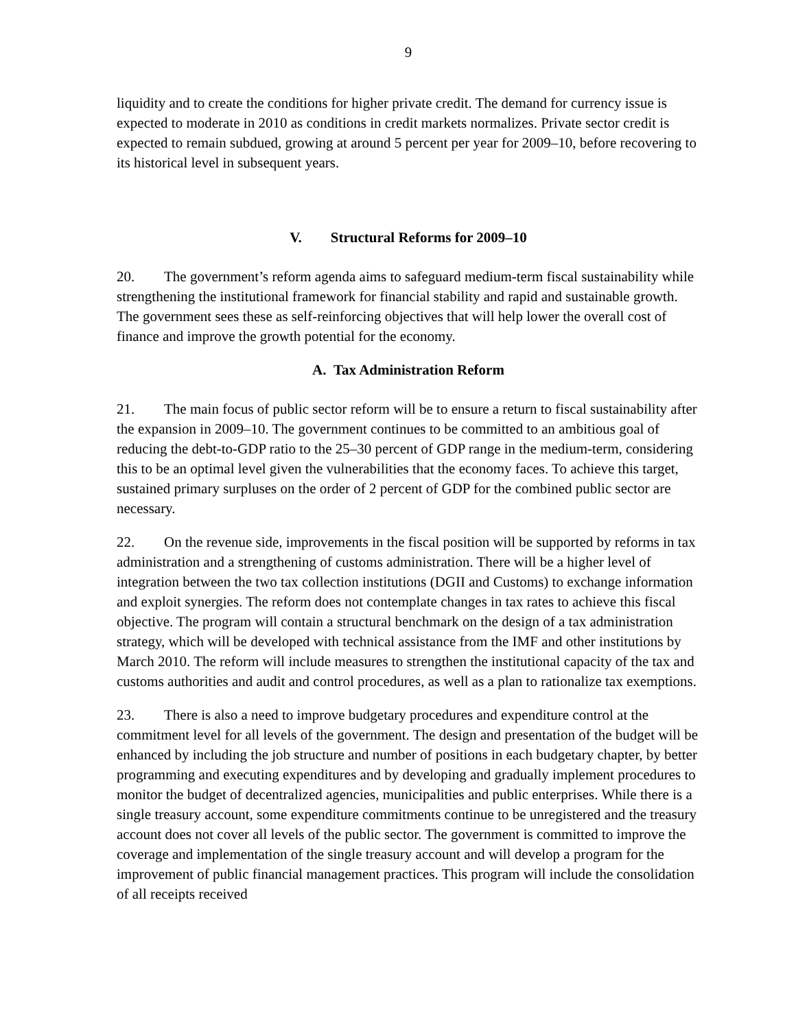9
liquidity and to create the conditions for higher private credit. The demand for currency issue is expected to moderate in 2010 as conditions in credit markets normalizes. Private sector credit is expected to remain subdued, growing at around 5 percent per year for 2009–10, before recovering to its historical level in subsequent years.
V. Structural Reforms for 2009–10
20. The government’s reform agenda aims to safeguard medium-term fiscal sustainability while strengthening the institutional framework for financial stability and rapid and sustainable growth. The government sees these as self-reinforcing objectives that will help lower the overall cost of finance and improve the growth potential for the economy.
A. Tax Administration Reform
21. The main focus of public sector reform will be to ensure a return to fiscal sustainability after the expansion in 2009–10. The government continues to be committed to an ambitious goal of reducing the debt-to-GDP ratio to the 25–30 percent of GDP range in the medium-term, considering this to be an optimal level given the vulnerabilities that the economy faces. To achieve this target, sustained primary surpluses on the order of 2 percent of GDP for the combined public sector are necessary.
22. On the revenue side, improvements in the fiscal position will be supported by reforms in tax administration and a strengthening of customs administration. There will be a higher level of integration between the two tax collection institutions (DGII and Customs) to exchange information and exploit synergies. The reform does not contemplate changes in tax rates to achieve this fiscal objective. The program will contain a structural benchmark on the design of a tax administration strategy, which will be developed with technical assistance from the IMF and other institutions by March 2010. The reform will include measures to strengthen the institutional capacity of the tax and customs authorities and audit and control procedures, as well as a plan to rationalize tax exemptions.
23. There is also a need to improve budgetary procedures and expenditure control at the commitment level for all levels of the government. The design and presentation of the budget will be enhanced by including the job structure and number of positions in each budgetary chapter, by better programming and executing expenditures and by developing and gradually implement procedures to monitor the budget of decentralized agencies, municipalities and public enterprises. While there is a single treasury account, some expenditure commitments continue to be unregistered and the treasury account does not cover all levels of the public sector. The government is committed to improve the coverage and implementation of the single treasury account and will develop a program for the improvement of public financial management practices. This program will include the consolidation of all receipts received